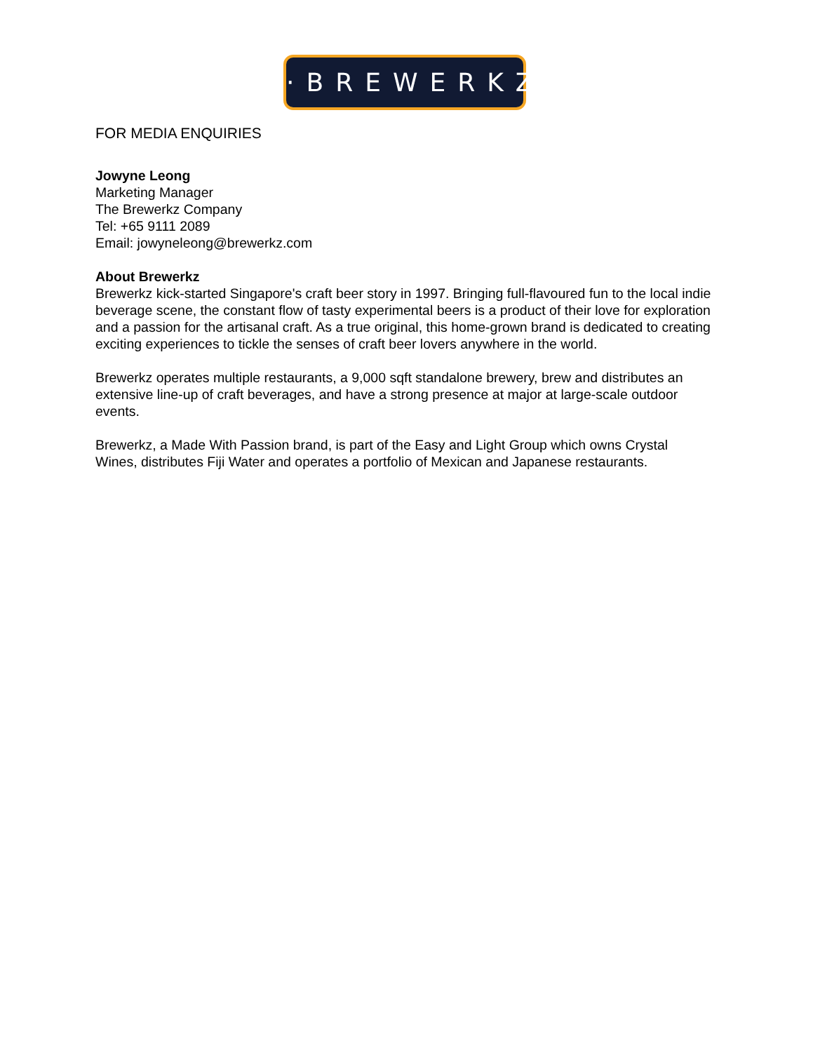·BREWERKZ·
FOR MEDIA ENQUIRIES
Jowyne Leong
Marketing Manager
The Brewerkz Company
Tel: +65 9111 2089
Email: jowyneleong@brewerkz.com
About Brewerkz
Brewerkz kick-started Singapore's craft beer story in 1997. Bringing full-flavoured fun to the local indie beverage scene, the constant flow of tasty experimental beers is a product of their love for exploration and a passion for the artisanal craft. As a true original, this home-grown brand is dedicated to creating exciting experiences to tickle the senses of craft beer lovers anywhere in the world.
Brewerkz operates multiple restaurants, a 9,000 sqft standalone brewery, brew and distributes an extensive line-up of craft beverages, and have a strong presence at major at large-scale outdoor events.
Brewerkz, a Made With Passion brand, is part of the Easy and Light Group which owns Crystal Wines, distributes Fiji Water and operates a portfolio of Mexican and Japanese restaurants.